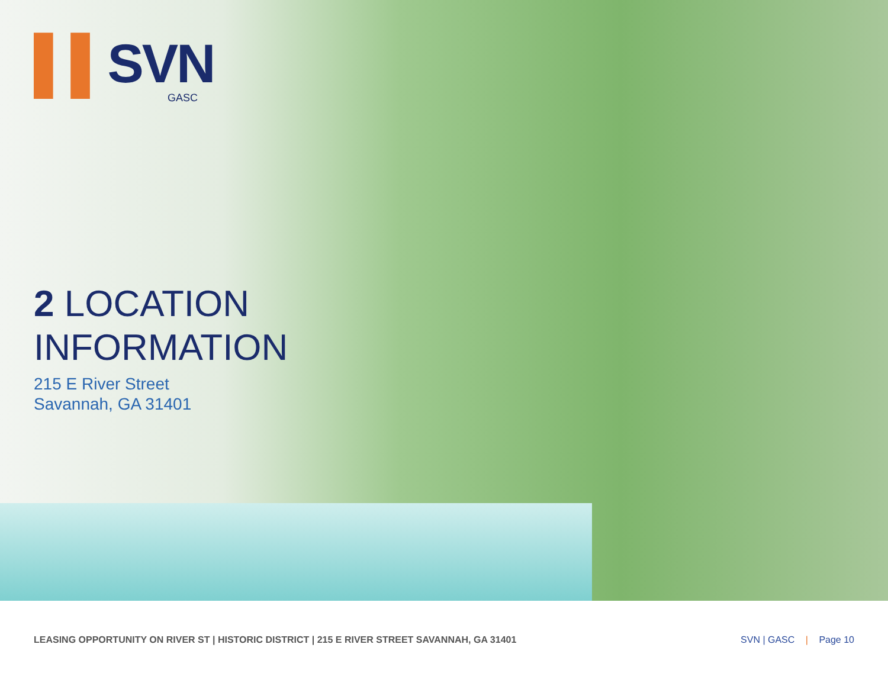▌▌SVN
GASC
2 LOCATION
INFORMATION
215 E River Street
Savannah, GA 31401
LEASING OPPORTUNITY ON RIVER ST | HISTORIC DISTRICT | 215 E RIVER STREET SAVANNAH, GA 31401
SVN | GASC | Page 10